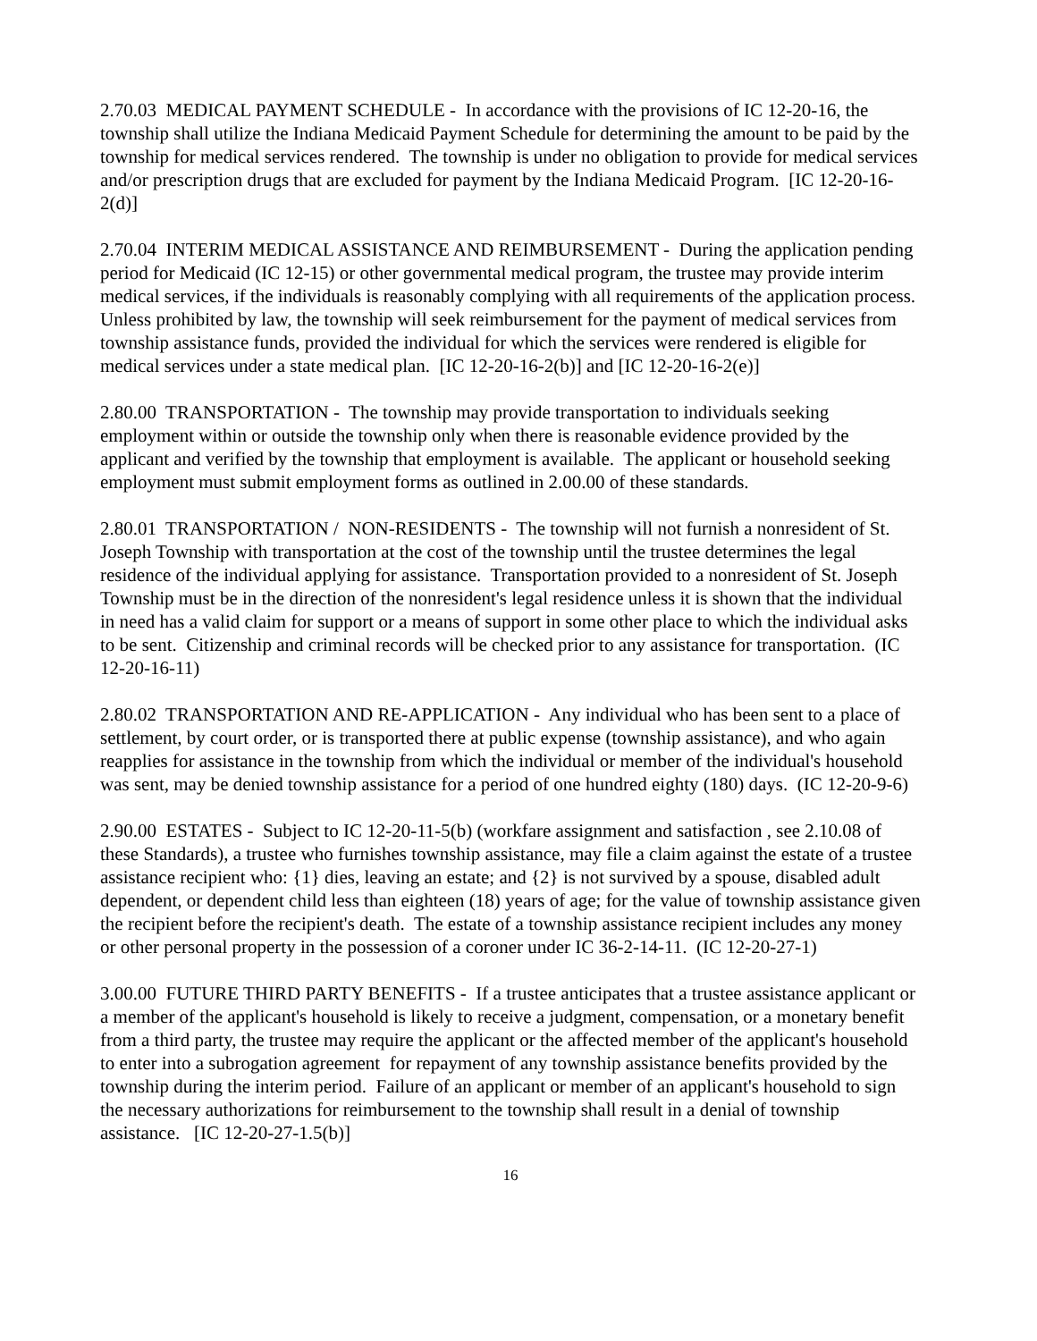2.70.03 MEDICAL PAYMENT SCHEDULE - In accordance with the provisions of IC 12-20-16, the township shall utilize the Indiana Medicaid Payment Schedule for determining the amount to be paid by the township for medical services rendered. The township is under no obligation to provide for medical services and/or prescription drugs that are excluded for payment by the Indiana Medicaid Program. [IC 12-20-16-2(d)]
2.70.04 INTERIM MEDICAL ASSISTANCE AND REIMBURSEMENT - During the application pending period for Medicaid (IC 12-15) or other governmental medical program, the trustee may provide interim medical services, if the individuals is reasonably complying with all requirements of the application process. Unless prohibited by law, the township will seek reimbursement for the payment of medical services from township assistance funds, provided the individual for which the services were rendered is eligible for medical services under a state medical plan. [IC 12-20-16-2(b)] and [IC 12-20-16-2(e)]
2.80.00 TRANSPORTATION - The township may provide transportation to individuals seeking employment within or outside the township only when there is reasonable evidence provided by the applicant and verified by the township that employment is available. The applicant or household seeking employment must submit employment forms as outlined in 2.00.00 of these standards.
2.80.01 TRANSPORTATION / NON-RESIDENTS - The township will not furnish a nonresident of St. Joseph Township with transportation at the cost of the township until the trustee determines the legal residence of the individual applying for assistance. Transportation provided to a nonresident of St. Joseph Township must be in the direction of the nonresident's legal residence unless it is shown that the individual in need has a valid claim for support or a means of support in some other place to which the individual asks to be sent. Citizenship and criminal records will be checked prior to any assistance for transportation. (IC 12-20-16-11)
2.80.02 TRANSPORTATION AND RE-APPLICATION - Any individual who has been sent to a place of settlement, by court order, or is transported there at public expense (township assistance), and who again reapplies for assistance in the township from which the individual or member of the individual's household was sent, may be denied township assistance for a period of one hundred eighty (180) days. (IC 12-20-9-6)
2.90.00 ESTATES - Subject to IC 12-20-11-5(b) (workfare assignment and satisfaction , see 2.10.08 of these Standards), a trustee who furnishes township assistance, may file a claim against the estate of a trustee assistance recipient who: {1} dies, leaving an estate; and {2} is not survived by a spouse, disabled adult dependent, or dependent child less than eighteen (18) years of age; for the value of township assistance given the recipient before the recipient's death. The estate of a township assistance recipient includes any money or other personal property in the possession of a coroner under IC 36-2-14-11. (IC 12-20-27-1)
3.00.00 FUTURE THIRD PARTY BENEFITS - If a trustee anticipates that a trustee assistance applicant or a member of the applicant's household is likely to receive a judgment, compensation, or a monetary benefit from a third party, the trustee may require the applicant or the affected member of the applicant's household to enter into a subrogation agreement for repayment of any township assistance benefits provided by the township during the interim period. Failure of an applicant or member of an applicant's household to sign the necessary authorizations for reimbursement to the township shall result in a denial of township assistance. [IC 12-20-27-1.5(b)]
16